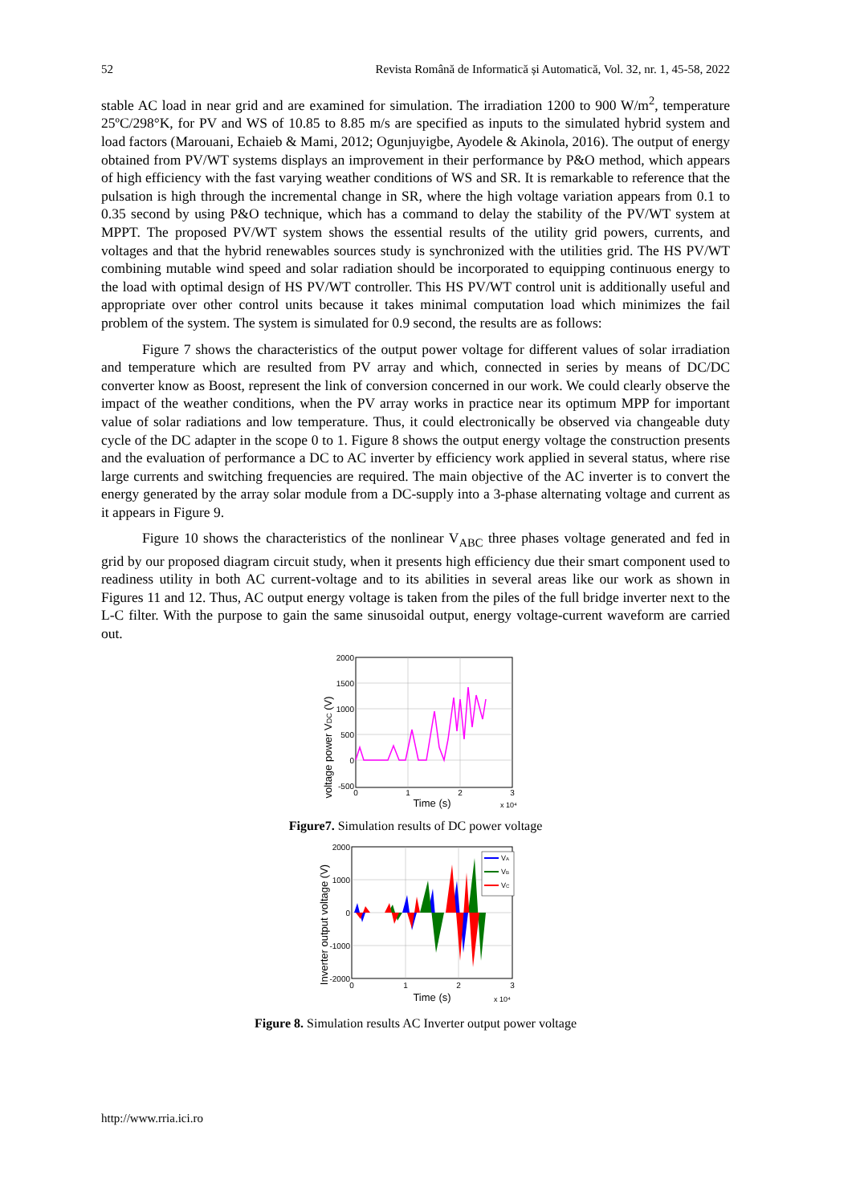52 Revista Română de Informatică și Automatică, Vol. 32, nr. 1, 45-58, 2022
stable AC load in near grid and are examined for simulation. The irradiation 1200 to 900 W/m<sup>2</sup>, temperature 25ºC/298°K, for PV and WS of 10.85 to 8.85 m/s are specified as inputs to the simulated hybrid system and load factors (Marouani, Echaieb & Mami, 2012; Ogunjuyigbe, Ayodele & Akinola, 2016). The output of energy obtained from PV/WT systems displays an improvement in their performance by P&O method, which appears of high efficiency with the fast varying weather conditions of WS and SR. It is remarkable to reference that the pulsation is high through the incremental change in SR, where the high voltage variation appears from 0.1 to 0.35 second by using P&O technique, which has a command to delay the stability of the PV/WT system at MPPT. The proposed PV/WT system shows the essential results of the utility grid powers, currents, and voltages and that the hybrid renewables sources study is synchronized with the utilities grid. The HS PV/WT combining mutable wind speed and solar radiation should be incorporated to equipping continuous energy to the load with optimal design of HS PV/WT controller. This HS PV/WT control unit is additionally useful and appropriate over other control units because it takes minimal computation load which minimizes the fail problem of the system. The system is simulated for 0.9 second, the results are as follows:
Figure 7 shows the characteristics of the output power voltage for different values of solar irradiation and temperature which are resulted from PV array and which, connected in series by means of DC/DC converter know as Boost, represent the link of conversion concerned in our work. We could clearly observe the impact of the weather conditions, when the PV array works in practice near its optimum MPP for important value of solar radiations and low temperature. Thus, it could electronically be observed via changeable duty cycle of the DC adapter in the scope 0 to 1. Figure 8 shows the output energy voltage the construction presents and the evaluation of performance a DC to AC inverter by efficiency work applied in several status, where rise large currents and switching frequencies are required. The main objective of the AC inverter is to convert the energy generated by the array solar module from a DC-supply into a 3-phase alternating voltage and current as it appears in Figure 9.
Figure 10 shows the characteristics of the nonlinear V<sub>ABC</sub> three phases voltage generated and fed in grid by our proposed diagram circuit study, when it presents high efficiency due their smart component used to readiness utility in both AC current-voltage and to its abilities in several areas like our work as shown in Figures 11 and 12. Thus, AC output energy voltage is taken from the piles of the full bridge inverter next to the L-C filter. With the purpose to gain the same sinusoidal output, energy voltage-current waveform are carried out.
voltage power VDC (V)
2000
1500
1000
500
0
-500
0
1
2
3
Time (s)
x 10⁴
Figure7. Simulation results of DC power voltage
Inverter output voltage (V)
2000
1000
0
-1000
-2000
0
1
2
3
Time (s)
x 10⁴
VA
VB
VC
Figure 8. Simulation results AC Inverter output power voltage
http://www.rria.ici.ro